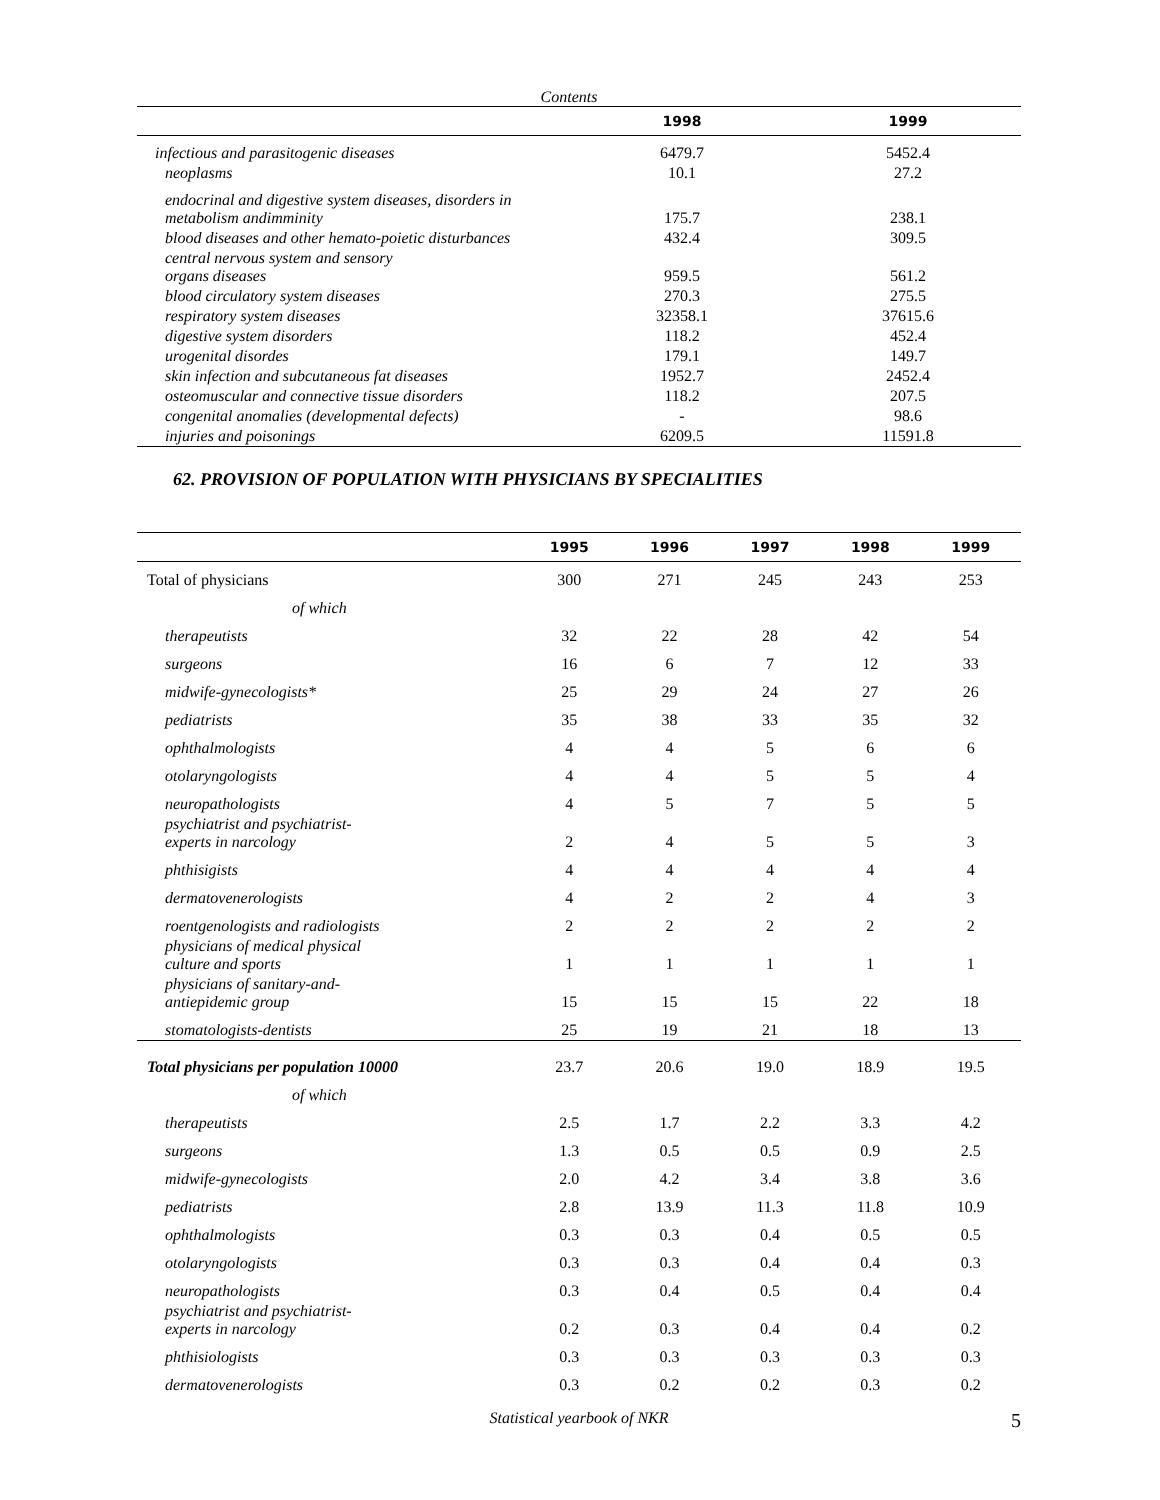Contents
| | 1998 | 1999 |
| --- | --- | --- |
| infectious and parasitogenic diseases | 6479.7 | 5452.4 |
| neoplasms | 10.1 | 27.2 |
| endocrinal and digestive system diseases, disorders in metabolism andimminity | 175.7 | 238.1 |
| blood diseases and other hemato-poietic disturbances | 432.4 | 309.5 |
| central nervous system and sensory organs diseases | 959.5 | 561.2 |
| blood circulatory system diseases | 270.3 | 275.5 |
| respiratory system diseases | 32358.1 | 37615.6 |
| digestive system disorders | 118.2 | 452.4 |
| urogenital disordes | 179.1 | 149.7 |
| skin infection and subcutaneous fat diseases | 1952.7 | 2452.4 |
| osteomuscular and connective tissue disorders | 118.2 | 207.5 |
| congenital anomalies (developmental defects) | - | 98.6 |
| injuries and poisonings | 6209.5 | 11591.8 |
62. PROVISION OF POPULATION WITH PHYSICIANS BY SPECIALITIES
| | 1995 | 1996 | 1997 | 1998 | 1999 |
| --- | --- | --- | --- | --- | --- |
| Total of physicians | 300 | 271 | 245 | 243 | 253 |
| of which | | | | | |
| therapeutists | 32 | 22 | 28 | 42 | 54 |
| surgeons | 16 | 6 | 7 | 12 | 33 |
| midwife-gynecologists* | 25 | 29 | 24 | 27 | 26 |
| pediatrists | 35 | 38 | 33 | 35 | 32 |
| ophthalmologists | 4 | 4 | 5 | 6 | 6 |
| otolaryngologists | 4 | 4 | 5 | 5 | 4 |
| neuropathologists | 4 | 5 | 7 | 5 | 5 |
| psychiatrist and psychiatrist- experts in narcology | 2 | 4 | 5 | 5 | 3 |
| phthisigists | 4 | 4 | 4 | 4 | 4 |
| dermatovenerologists | 4 | 2 | 2 | 4 | 3 |
| roentgenologists and radiologists | 2 | 2 | 2 | 2 | 2 |
| physicians of medical physical culture and sports | 1 | 1 | 1 | 1 | 1 |
| physicians of sanitary-and- antiepidemic group | 15 | 15 | 15 | 22 | 18 |
| stomatologists-dentists | 25 | 19 | 21 | 18 | 13 |
| Total physicians per population 10000 | 23.7 | 20.6 | 19.0 | 18.9 | 19.5 |
| of which | | | | | |
| therapeutists | 2.5 | 1.7 | 2.2 | 3.3 | 4.2 |
| surgeons | 1.3 | 0.5 | 0.5 | 0.9 | 2.5 |
| midwife-gynecologists | 2.0 | 4.2 | 3.4 | 3.8 | 3.6 |
| pediatrists | 2.8 | 13.9 | 11.3 | 11.8 | 10.9 |
| ophthalmologists | 0.3 | 0.3 | 0.4 | 0.5 | 0.5 |
| otolaryngologists | 0.3 | 0.3 | 0.4 | 0.4 | 0.3 |
| neuropathologists | 0.3 | 0.4 | 0.5 | 0.4 | 0.4 |
| psychiatrist and psychiatrist- experts in narcology | 0.2 | 0.3 | 0.4 | 0.4 | 0.2 |
| phthisiologists | 0.3 | 0.3 | 0.3 | 0.3 | 0.3 |
| dermatovenerologists | 0.3 | 0.2 | 0.2 | 0.3 | 0.2 |
Statistical yearbook of NKR 5